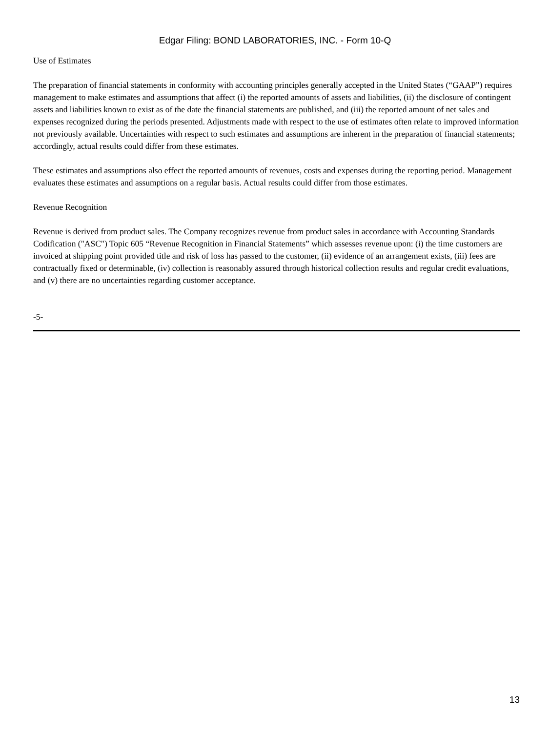Edgar Filing: BOND LABORATORIES, INC. - Form 10-Q
Use of Estimates
The preparation of financial statements in conformity with accounting principles generally accepted in the United States (“GAAP”) requires management to make estimates and assumptions that affect (i) the reported amounts of assets and liabilities, (ii) the disclosure of contingent assets and liabilities known to exist as of the date the financial statements are published, and (iii) the reported amount of net sales and expenses recognized during the periods presented. Adjustments made with respect to the use of estimates often relate to improved information not previously available. Uncertainties with respect to such estimates and assumptions are inherent in the preparation of financial statements; accordingly, actual results could differ from these estimates.
These estimates and assumptions also effect the reported amounts of revenues, costs and expenses during the reporting period. Management evaluates these estimates and assumptions on a regular basis. Actual results could differ from those estimates.
Revenue Recognition
Revenue is derived from product sales. The Company recognizes revenue from product sales in accordance with Accounting Standards Codification ("ASC") Topic 605 “Revenue Recognition in Financial Statements” which assesses revenue upon: (i) the time customers are invoiced at shipping point provided title and risk of loss has passed to the customer, (ii) evidence of an arrangement exists, (iii) fees are contractually fixed or determinable, (iv) collection is reasonably assured through historical collection results and regular credit evaluations, and (v) there are no uncertainties regarding customer acceptance.
-5-
13